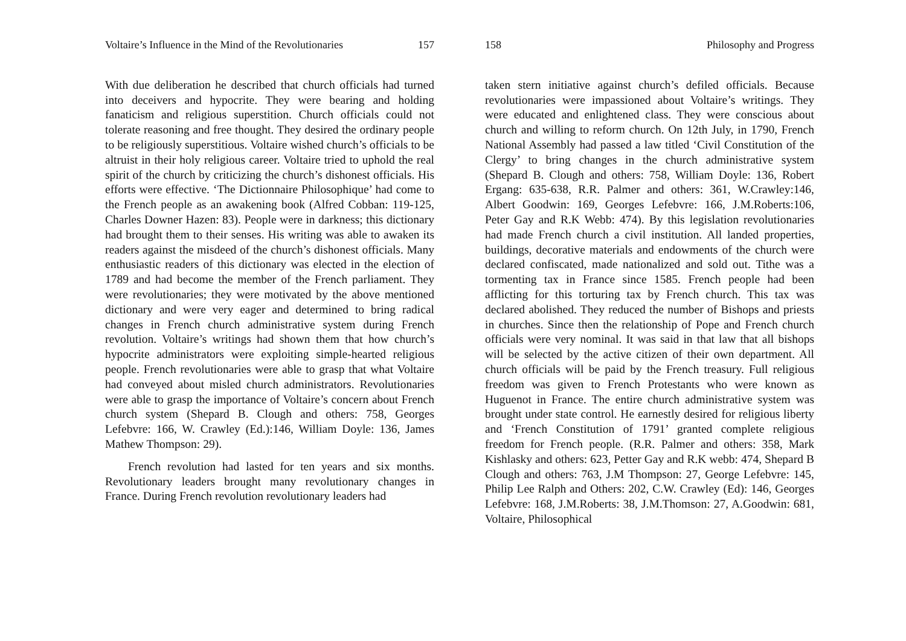Voltaire’s Influence in the Mind of the Revolutionaries 157
With due deliberation he described that church officials had turned into deceivers and hypocrite. They were bearing and holding fanaticism and religious superstition. Church officials could not tolerate reasoning and free thought. They desired the ordinary people to be religiously superstitious. Voltaire wished church’s officials to be altruist in their holy religious career. Voltaire tried to uphold the real spirit of the church by criticizing the church’s dishonest officials. His efforts were effective. ‘The Dictionnaire Philosophique’ had come to the French people as an awakening book (Alfred Cobban: 119-125, Charles Downer Hazen: 83). People were in darkness; this dictionary had brought them to their senses. His writing was able to awaken its readers against the misdeed of the church’s dishonest officials. Many enthusiastic readers of this dictionary was elected in the election of 1789 and had become the member of the French parliament. They were revolutionaries; they were motivated by the above mentioned dictionary and were very eager and determined to bring radical changes in French church administrative system during French revolution. Voltaire’s writings had shown them that how church’s hypocrite administrators were exploiting simple-hearted religious people. French revolutionaries were able to grasp that what Voltaire had conveyed about misled church administrators. Revolutionaries were able to grasp the importance of Voltaire’s concern about French church system (Shepard B. Clough and others: 758, Georges Lefebvre: 166, W. Crawley (Ed.):146, William Doyle: 136, James Mathew Thompson: 29).
French revolution had lasted for ten years and six months. Revolutionary leaders brought many revolutionary changes in France. During French revolution revolutionary leaders had
158 Philosophy and Progress
taken stern initiative against church’s defiled officials. Because revolutionaries were impassioned about Voltaire’s writings. They were educated and enlightened class. They were conscious about church and willing to reform church. On 12th July, in 1790, French National Assembly had passed a law titled ‘Civil Constitution of the Clergy’ to bring changes in the church administrative system (Shepard B. Clough and others: 758, William Doyle: 136, Robert Ergang: 635-638, R.R. Palmer and others: 361, W.Crawley:146, Albert Goodwin: 169, Georges Lefebvre: 166, J.M.Roberts:106, Peter Gay and R.K Webb: 474). By this legislation revolutionaries had made French church a civil institution. All landed properties, buildings, decorative materials and endowments of the church were declared confiscated, made nationalized and sold out. Tithe was a tormenting tax in France since 1585. French people had been afflicting for this torturing tax by French church. This tax was declared abolished. They reduced the number of Bishops and priests in churches. Since then the relationship of Pope and French church officials were very nominal. It was said in that law that all bishops will be selected by the active citizen of their own department. All church officials will be paid by the French treasury. Full religious freedom was given to French Protestants who were known as Huguenot in France. The entire church administrative system was brought under state control. He earnestly desired for religious liberty and ‘French Constitution of 1791’ granted complete religious freedom for French people. (R.R. Palmer and others: 358, Mark Kishlasky and others: 623, Petter Gay and R.K webb: 474, Shepard B Clough and others: 763, J.M Thompson: 27, George Lefebvre: 145, Philip Lee Ralph and Others: 202, C.W. Crawley (Ed): 146, Georges Lefebvre: 168, J.M.Roberts: 38, J.M.Thomson: 27, A.Goodwin: 681, Voltaire, Philosophical